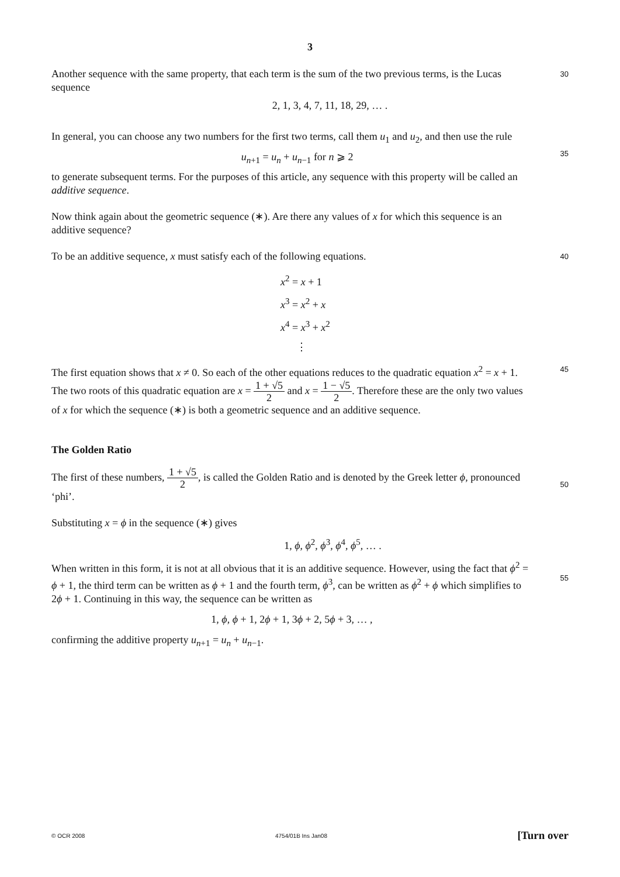3
Another sequence with the same property, that each term is the sum of the two previous terms, is the Lucas sequence
30
2, 1, 3, 4, 7, 11, 18, 29, … .
In general, you can choose any two numbers for the first two terms, call them u<sub>1</sub> and u<sub>2</sub>, and then use the rule
u<sub>n+1</sub> = u<sub>n</sub> + u<sub>n−1</sub> for n ⩾ 2
35
to generate subsequent terms. For the purposes of this article, any sequence with this property will be called an additive sequence.
Now think again about the geometric sequence (∗). Are there any values of x for which this sequence is an additive sequence?
To be an additive sequence, x must satisfy each of the following equations.
40
x<sup>2</sup> = x + 1
x<sup>3</sup> = x<sup>2</sup> + x
x<sup>4</sup> = x<sup>3</sup> + x<sup>2</sup>
⋮
The first equation shows that x ≠ 0. So each of the other equations reduces to the quadratic equation x<sup>2</sup> = x + 1. The two roots of this quadratic equation are x = 1 + √5 2 and x = 1 − √5 2. Therefore these are the only two values of x for which the sequence (∗) is both a geometric sequence and an additive sequence.
45
The Golden Ratio
The first of these numbers, 1 + √5 2, is called the Golden Ratio and is denoted by the Greek letter ϕ, pronounced ‘phi’.
50
Substituting x = ϕ in the sequence (∗) gives
1, ϕ, ϕ<sup>2</sup>, ϕ<sup>3</sup>, ϕ<sup>4</sup>, ϕ<sup>5</sup>, … .
When written in this form, it is not at all obvious that it is an additive sequence. However, using the fact that ϕ<sup>2</sup> = ϕ + 1, the third term can be written as ϕ + 1 and the fourth term, ϕ<sup>3</sup>, can be written as ϕ<sup>2</sup> + ϕ which simplifies to 2ϕ + 1. Continuing in this way, the sequence can be written as
55
1, ϕ, ϕ + 1, 2ϕ + 1, 3ϕ + 2, 5ϕ + 3, … ,
confirming the additive property u<sub>n+1</sub> = u<sub>n</sub> + u<sub>n−1</sub>.
© OCR 2008 4754/01B Ins Jan08 [Turn over